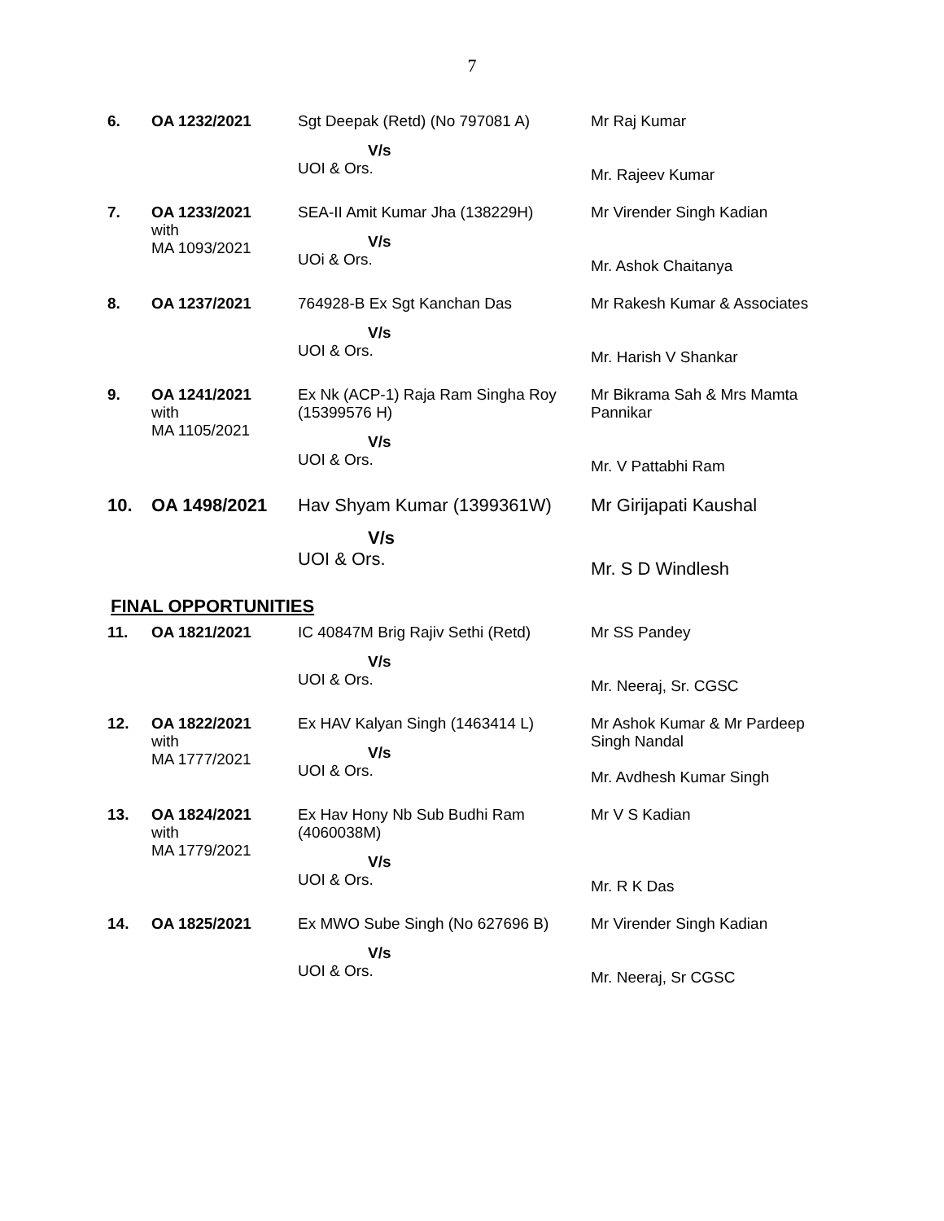7
| 6. | OA 1232/2021 | Sgt Deepak (Retd) (No 797081 A) V/s UOI & Ors. | Mr Raj Kumar Mr. Rajeev Kumar |
| 7. | OA 1233/2021 with MA 1093/2021 | SEA-II Amit Kumar Jha (138229H) V/s UOi & Ors. | Mr Virender Singh Kadian Mr. Ashok Chaitanya |
| 8. | OA 1237/2021 | 764928-B Ex Sgt Kanchan Das V/s UOI & Ors. | Mr Rakesh Kumar & Associates Mr. Harish V Shankar |
| 9. | OA 1241/2021 with MA 1105/2021 | Ex Nk (ACP-1) Raja Ram Singha Roy (15399576 H) V/s UOI & Ors. | Mr Bikrama Sah & Mrs Mamta Pannikar Mr. V Pattabhi Ram |
| 10. | OA 1498/2021 | Hav Shyam Kumar (1399361W) V/s UOI & Ors. | Mr Girijapati Kaushal Mr. S D Windlesh |
FINAL OPPORTUNITIES
| 11. | OA 1821/2021 | IC 40847M Brig Rajiv Sethi (Retd) V/s UOI & Ors. | Mr SS Pandey Mr. Neeraj, Sr. CGSC |
| 12. | OA 1822/2021 with MA 1777/2021 | Ex HAV Kalyan Singh (1463414 L) V/s UOI & Ors. | Mr Ashok Kumar & Mr Pardeep Singh Nandal Mr. Avdhesh Kumar Singh |
| 13. | OA 1824/2021 with MA 1779/2021 | Ex Hav Hony Nb Sub Budhi Ram (4060038M) V/s UOI & Ors. | Mr V S Kadian Mr. R K Das |
| 14. | OA 1825/2021 | Ex MWO Sube Singh (No 627696 B) V/s UOI & Ors. | Mr Virender Singh Kadian Mr. Neeraj, Sr CGSC |